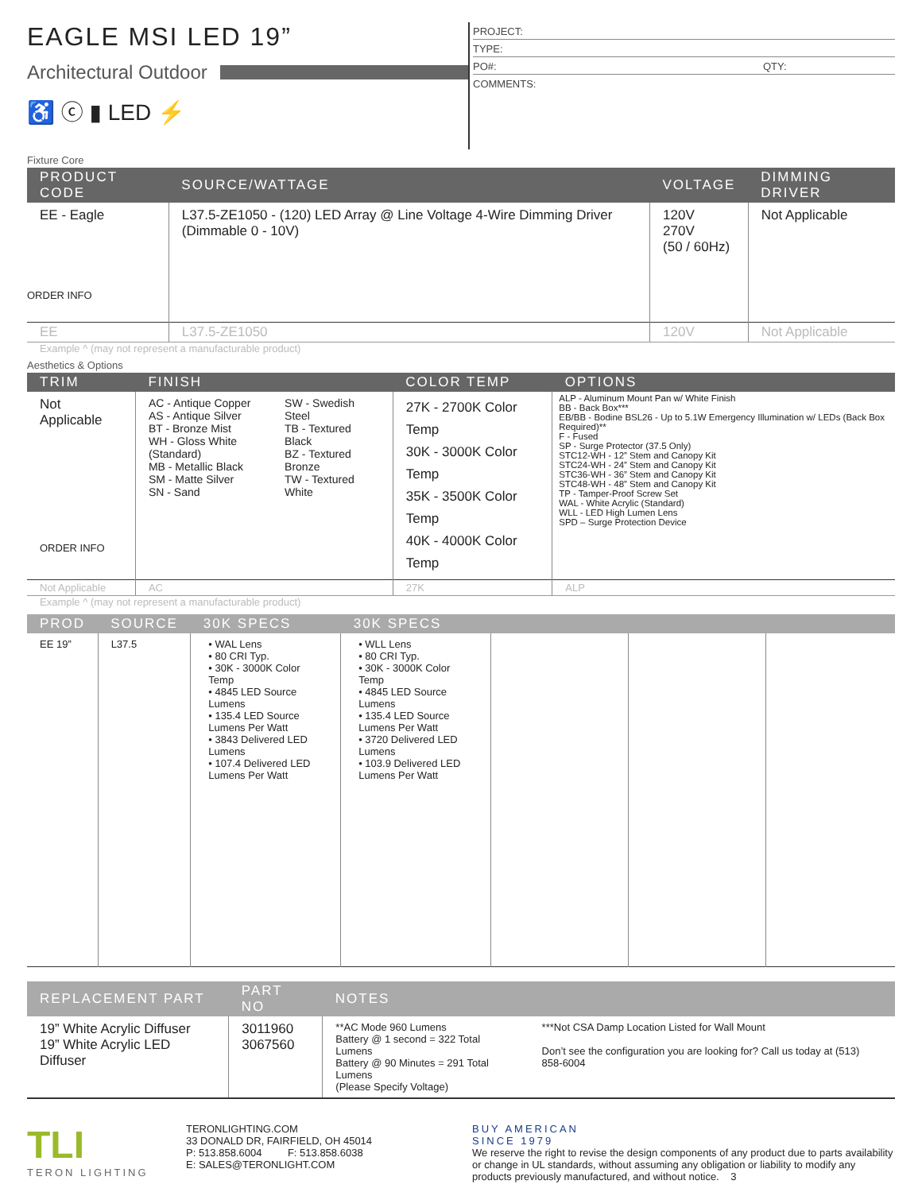EAGLE MSI LED 19”
Architectural Outdoor
♿ ⓒ ▮ LED ⚡
PROJECT:
TYPE:
PO#: QTY:
COMMENTS:
Fixture Core
| PRODUCT CODE | SOURCE/WATTAGE | VOLTAGE | DIMMING DRIVER |
| --- | --- | --- | --- |
| EE - Eagle ORDER INFO | L37.5-ZE1050 - (120) LED Array @ Line Voltage 4-Wire Dimming Driver (Dimmable 0 - 10V) | 120V 270V (50 / 60Hz) | Not Applicable |
| EE | L37.5-ZE1050 | 120V | Not Applicable |
Example ^ (may not represent a manufacturable product)
Aesthetics & Options
| TRIM | FINISH | | COLOR TEMP | OPTIONS |
| --- | --- | --- | --- | --- |
| Not Applicable ORDER INFO | AC - Antique Copper AS - Antique Silver BT - Bronze Mist WH - Gloss White (Standard) MB - Metallic Black SM - Matte Silver SN - Sand | SW - Swedish Steel TB - Textured Black BZ - Textured Bronze TW - Textured White | 27K - 2700K Color Temp 30K - 3000K Color Temp 35K - 3500K Color Temp 40K - 4000K Color Temp | ALP - Aluminum Mount Pan w/ White Finish BB - Back Box*** EB/BB - Bodine BSL26 - Up to 5.1W Emergency Illumination w/ LEDs (Back Box Required)** F - Fused SP - Surge Protector (37.5 Only) STC12-WH - 12” Stem and Canopy Kit STC24-WH - 24” Stem and Canopy Kit STC36-WH - 36” Stem and Canopy Kit STC48-WH - 48” Stem and Canopy Kit TP - Tamper-Proof Screw Set WAL - White Acrylic (Standard) WLL - LED High Lumen Lens SPD – Surge Protection Device |
| Not Applicable | AC | | 27K | ALP |
Example ^ (may not represent a manufacturable product)
| PROD | SOURCE | 30K SPECS | 30K SPECS | | | |
| --- | --- | --- | --- | --- | --- | --- |
| EE 19” | L37.5 | • WAL Lens • 80 CRI Typ. • 30K - 3000K Color Temp • 4845 LED Source Lumens • 135.4 LED Source Lumens Per Watt • 3843 Delivered LED Lumens • 107.4 Delivered LED Lumens Per Watt | • WLL Lens • 80 CRI Typ. • 30K - 3000K Color Temp • 4845 LED Source Lumens • 135.4 LED Source Lumens Per Watt • 3720 Delivered LED Lumens • 103.9 Delivered LED Lumens Per Watt | | | |
| REPLACEMENT PART | PART NO | NOTES | |
| --- | --- | --- | --- |
| 19” White Acrylic Diffuser 19” White Acrylic LED Diffuser | 3011960 3067560 | **AC Mode 960 Lumens Battery @ 1 second = 322 Total Lumens Battery @ 90 Minutes = 291 Total Lumens (Please Specify Voltage) | ***Not CSA Damp Location Listed for Wall Mount Don’t see the configuration you are looking for? Call us today at (513) 858-6004 |
TLI
TERON LIGHTING
TERONLIGHTING.COM
33 DONALD DR, FAIRFIELD, OH 45014
P: 513.858.6004 F: 513.858.6038
E: SALES@TERONLIGHT.COM
BUY AMERICAN
SINCE 1979
We reserve the right to revise the design components of any product due to parts availability or change in UL standards, without assuming any obligation or liability to modify any products previously manufactured, and without notice. 3